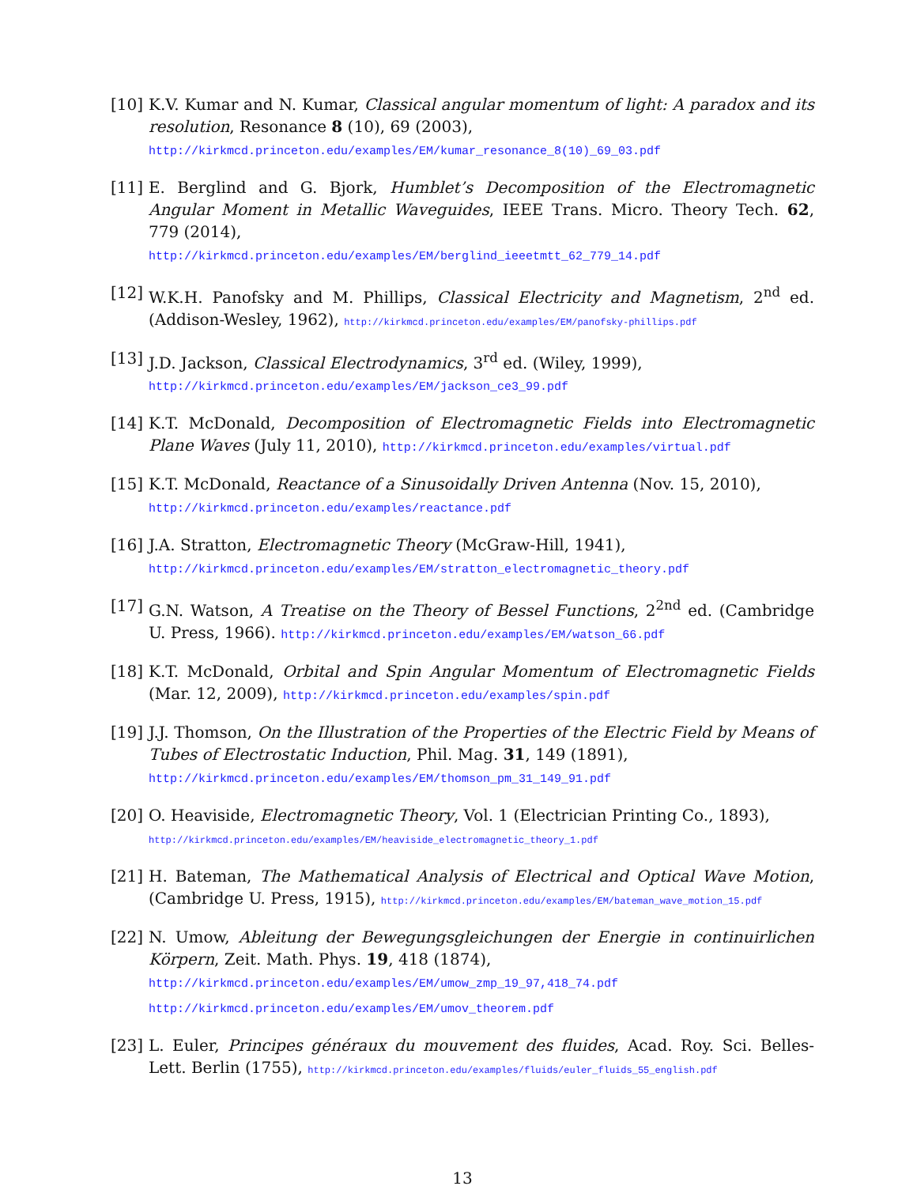[10] K.V. Kumar and N. Kumar, Classical angular momentum of light: A paradox and its resolution, Resonance 8 (10), 69 (2003),
http://kirkmcd.princeton.edu/examples/EM/kumar_resonance_8(10)_69_03.pdf
[11] E. Berglind and G. Bjork, Humblet’s Decomposition of the Electromagnetic Angular Moment in Metallic Waveguides, IEEE Trans. Micro. Theory Tech. 62, 779 (2014),
http://kirkmcd.princeton.edu/examples/EM/berglind_ieeetmtt_62_779_14.pdf
[12] W.K.H. Panofsky and M. Phillips, Classical Electricity and Magnetism, 2<sup>nd</sup> ed. (Addison-Wesley, 1962), http://kirkmcd.princeton.edu/examples/EM/panofsky-phillips.pdf
[13] J.D. Jackson, Classical Electrodynamics, 3<sup>rd</sup> ed. (Wiley, 1999),
http://kirkmcd.princeton.edu/examples/EM/jackson_ce3_99.pdf
[14] K.T. McDonald, Decomposition of Electromagnetic Fields into Electromagnetic Plane Waves (July 11, 2010), http://kirkmcd.princeton.edu/examples/virtual.pdf
[15] K.T. McDonald, Reactance of a Sinusoidally Driven Antenna (Nov. 15, 2010),
http://kirkmcd.princeton.edu/examples/reactance.pdf
[16] J.A. Stratton, Electromagnetic Theory (McGraw-Hill, 1941),
http://kirkmcd.princeton.edu/examples/EM/stratton_electromagnetic_theory.pdf
[17] G.N. Watson, A Treatise on the Theory of Bessel Functions, 2<sup>2nd</sup> ed. (Cambridge U. Press, 1966). http://kirkmcd.princeton.edu/examples/EM/watson_66.pdf
[18] K.T. McDonald, Orbital and Spin Angular Momentum of Electromagnetic Fields (Mar. 12, 2009), http://kirkmcd.princeton.edu/examples/spin.pdf
[19] J.J. Thomson, On the Illustration of the Properties of the Electric Field by Means of Tubes of Electrostatic Induction, Phil. Mag. 31, 149 (1891),
http://kirkmcd.princeton.edu/examples/EM/thomson_pm_31_149_91.pdf
[20] O. Heaviside, Electromagnetic Theory, Vol. 1 (Electrician Printing Co., 1893),
http://kirkmcd.princeton.edu/examples/EM/heaviside_electromagnetic_theory_1.pdf
[21] H. Bateman, The Mathematical Analysis of Electrical and Optical Wave Motion, (Cambridge U. Press, 1915), http://kirkmcd.princeton.edu/examples/EM/bateman_wave_motion_15.pdf
[22] N. Umow, Ableitung der Bewegungsgleichungen der Energie in continuirlichen Körpern, Zeit. Math. Phys. 19, 418 (1874),
http://kirkmcd.princeton.edu/examples/EM/umow_zmp_19_97,418_74.pdf
http://kirkmcd.princeton.edu/examples/EM/umov_theorem.pdf
[23] L. Euler, Principes généraux du mouvement des fluides, Acad. Roy. Sci. Belles-Lett. Berlin (1755), http://kirkmcd.princeton.edu/examples/fluids/euler_fluids_55_english.pdf
13